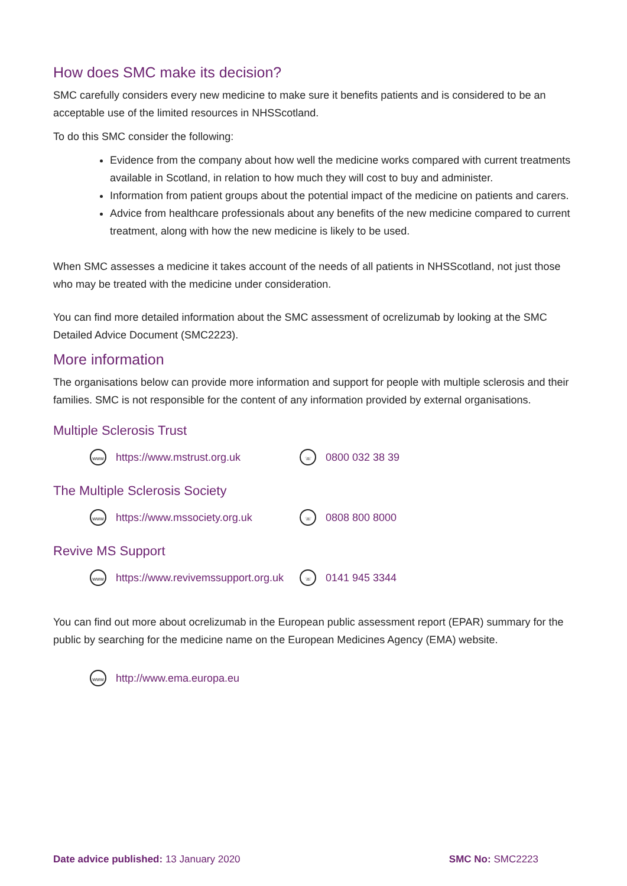How does SMC make its decision?
SMC carefully considers every new medicine to make sure it benefits patients and is considered to be an acceptable use of the limited resources in NHSScotland.
To do this SMC consider the following:
Evidence from the company about how well the medicine works compared with current treatments available in Scotland, in relation to how much they will cost to buy and administer.
Information from patient groups about the potential impact of the medicine on patients and carers.
Advice from healthcare professionals about any benefits of the new medicine compared to current treatment, along with how the new medicine is likely to be used.
When SMC assesses a medicine it takes account of the needs of all patients in NHSScotland, not just those who may be treated with the medicine under consideration.
You can find more detailed information about the SMC assessment of ocrelizumab by looking at the SMC Detailed Advice Document (SMC2223).
More information
The organisations below can provide more information and support for people with multiple sclerosis and their families. SMC is not responsible for the content of any information provided by external organisations.
Multiple Sclerosis Trust
www https://www.mstrust.org.uk ☏ 0800 032 38 39
The Multiple Sclerosis Society
www https://www.mssociety.org.uk ☏ 0808 800 8000
Revive MS Support
www https://www.revivemssupport.org.uk ☏ 0141 945 3344
You can find out more about ocrelizumab in the European public assessment report (EPAR) summary for the public by searching for the medicine name on the European Medicines Agency (EMA) website.
www http://www.ema.europa.eu
Date advice published: 13 January 2020 SMC No: SMC2223